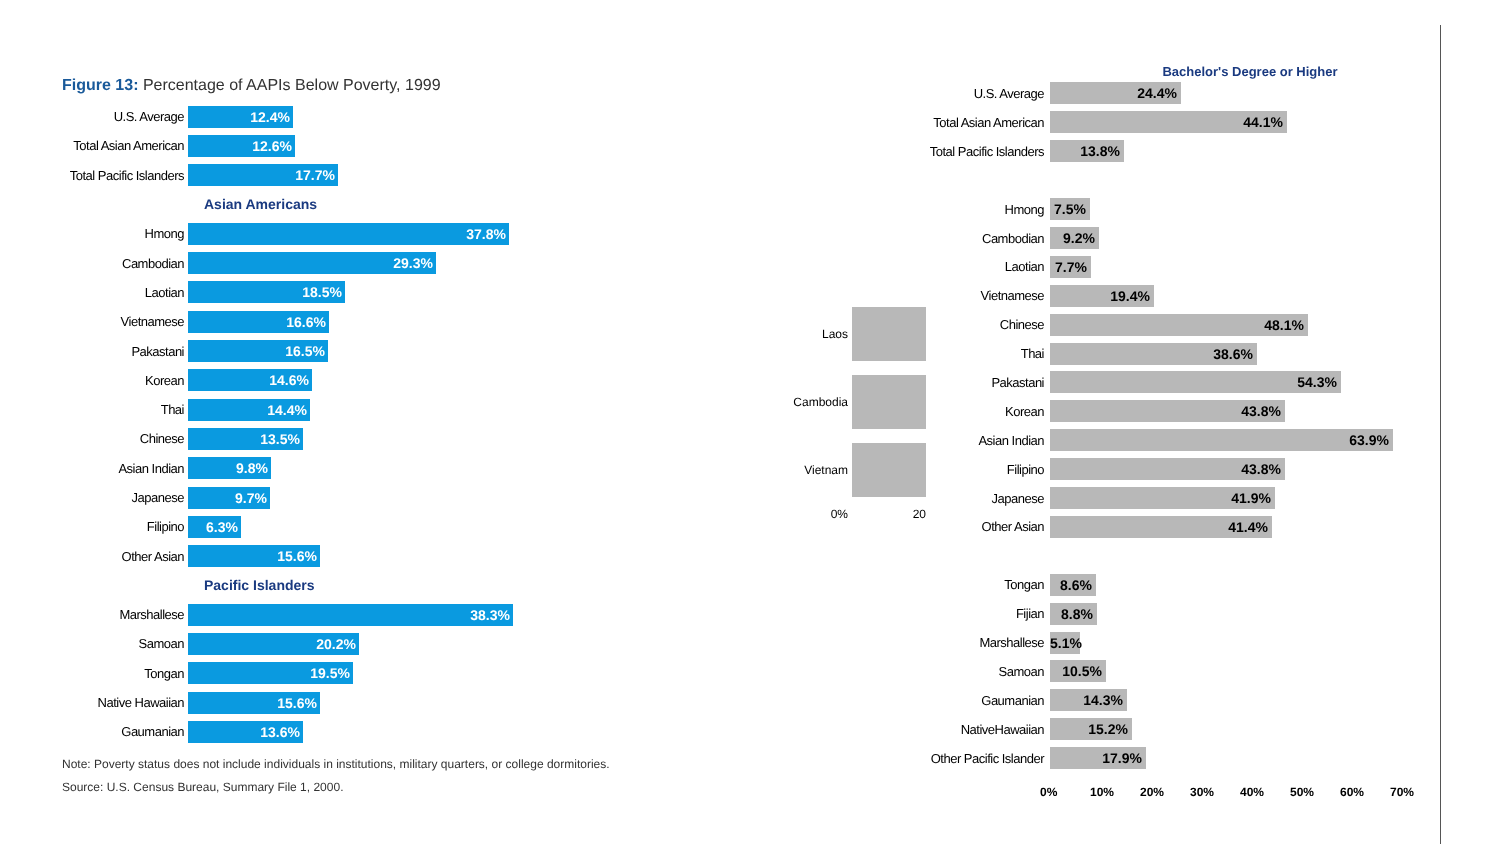Figure 13: Percentage of AAPIs Below Poverty, 1999
U.S. Average
12.4%
Total Asian American
12.6%
Total Pacific Islanders
17.7%
Asian Americans
Hmong
37.8%
Cambodian
29.3%
Laotian
18.5%
Vietnamese
16.6%
Pakastani
16.5%
Korean
14.6%
Thai
14.4%
Chinese
13.5%
Asian Indian
9.8%
Japanese
9.7%
Filipino
6.3%
Other Asian
15.6%
Pacific Islanders
Marshallese
38.3%
Samoan
20.2%
Tongan
19.5%
Native Hawaiian
15.6%
Gaumanian
13.6%
Note: Poverty status does not include individuals in institutions, military quarters, or college dormitories.
Source: U.S. Census Bureau, Summary File 1, 2000.
Laos
Cambodia
Vietnam
0% 20
Bachelor's Degree or Higher
U.S. Average
24.4%
Total Asian American
44.1%
Total Pacific Islanders
13.8%
Hmong
7.5%
Cambodian
9.2%
Laotian
7.7%
Vietnamese
19.4%
Chinese
48.1%
Thai
38.6%
Pakastani
54.3%
Korean
43.8%
Asian Indian
63.9%
Filipino
43.8%
Japanese
41.9%
Other Asian
41.4%
Tongan
8.6%
Fijian
8.8%
Marshallese
5.1%
Samoan
10.5%
Gaumanian
14.3%
NativeHawaiian
15.2%
Other Pacific Islander
17.9%
0% 10% 20% 30% 40% 50% 60% 70%